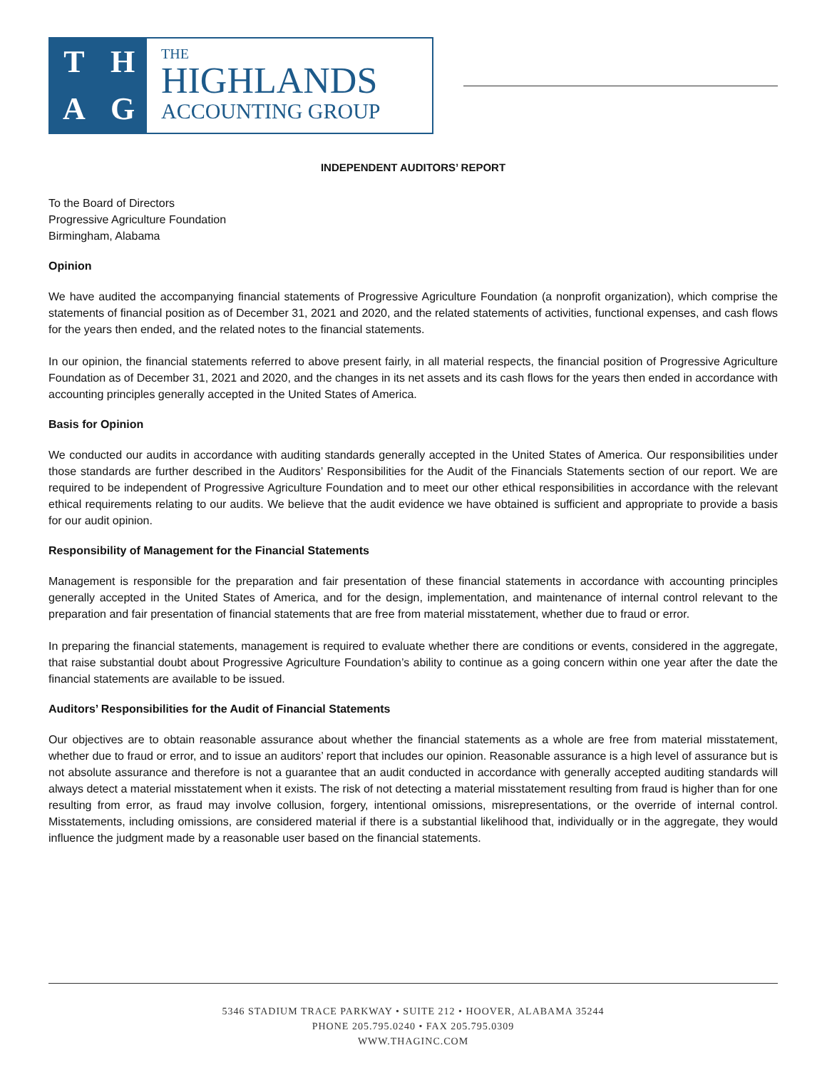T
H
A
G
THE
HIGHLANDS
ACCOUNTING GROUP
INDEPENDENT AUDITORS’ REPORT
To the Board of Directors
Progressive Agriculture Foundation
Birmingham, Alabama
Opinion
We have audited the accompanying financial statements of Progressive Agriculture Foundation (a nonprofit organization), which comprise the statements of financial position as of December 31, 2021 and 2020, and the related statements of activities, functional expenses, and cash flows for the years then ended, and the related notes to the financial statements.
In our opinion, the financial statements referred to above present fairly, in all material respects, the financial position of Progressive Agriculture Foundation as of December 31, 2021 and 2020, and the changes in its net assets and its cash flows for the years then ended in accordance with accounting principles generally accepted in the United States of America.
Basis for Opinion
We conducted our audits in accordance with auditing standards generally accepted in the United States of America. Our responsibilities under those standards are further described in the Auditors’ Responsibilities for the Audit of the Financials Statements section of our report. We are required to be independent of Progressive Agriculture Foundation and to meet our other ethical responsibilities in accordance with the relevant ethical requirements relating to our audits. We believe that the audit evidence we have obtained is sufficient and appropriate to provide a basis for our audit opinion.
Responsibility of Management for the Financial Statements
Management is responsible for the preparation and fair presentation of these financial statements in accordance with accounting principles generally accepted in the United States of America, and for the design, implementation, and maintenance of internal control relevant to the preparation and fair presentation of financial statements that are free from material misstatement, whether due to fraud or error.
In preparing the financial statements, management is required to evaluate whether there are conditions or events, considered in the aggregate, that raise substantial doubt about Progressive Agriculture Foundation’s ability to continue as a going concern within one year after the date the financial statements are available to be issued.
Auditors’ Responsibilities for the Audit of Financial Statements
Our objectives are to obtain reasonable assurance about whether the financial statements as a whole are free from material misstatement, whether due to fraud or error, and to issue an auditors’ report that includes our opinion. Reasonable assurance is a high level of assurance but is not absolute assurance and therefore is not a guarantee that an audit conducted in accordance with generally accepted auditing standards will always detect a material misstatement when it exists. The risk of not detecting a material misstatement resulting from fraud is higher than for one resulting from error, as fraud may involve collusion, forgery, intentional omissions, misrepresentations, or the override of internal control. Misstatements, including omissions, are considered material if there is a substantial likelihood that, individually or in the aggregate, they would influence the judgment made by a reasonable user based on the financial statements.
5346 STADIUM TRACE PARKWAY • SUITE 212 • HOOVER, ALABAMA 35244
PHONE 205.795.0240 • FAX 205.795.0309
WWW.THAGINC.COM